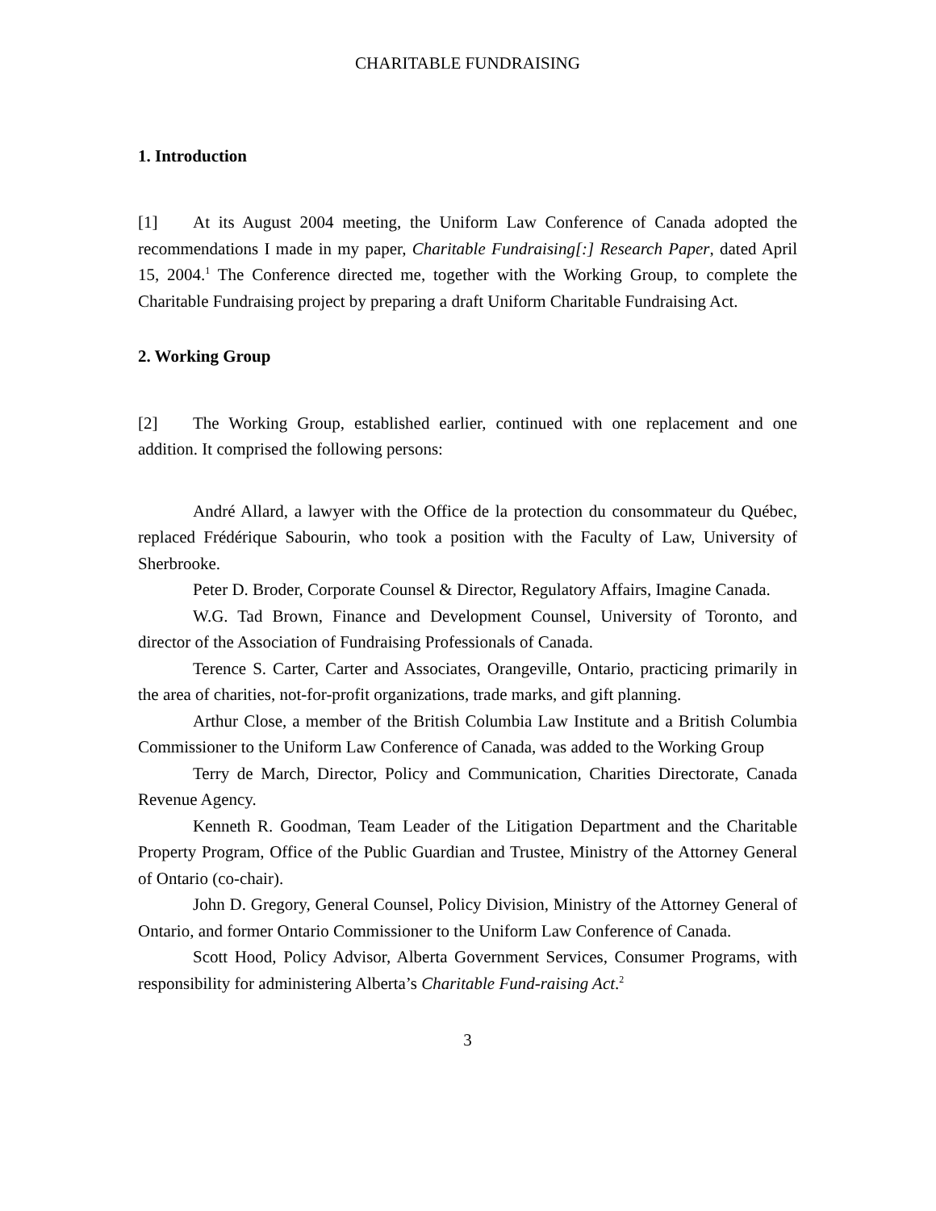CHARITABLE FUNDRAISING
1. Introduction
[1] At its August 2004 meeting, the Uniform Law Conference of Canada adopted the recommendations I made in my paper, Charitable Fundraising[:] Research Paper, dated April 15, 2004.<sup>1</sup> The Conference directed me, together with the Working Group, to complete the Charitable Fundraising project by preparing a draft Uniform Charitable Fundraising Act.
2. Working Group
[2] The Working Group, established earlier, continued with one replacement and one addition. It comprised the following persons:
André Allard, a lawyer with the Office de la protection du consommateur du Québec, replaced Frédérique Sabourin, who took a position with the Faculty of Law, University of Sherbrooke.
Peter D. Broder, Corporate Counsel & Director, Regulatory Affairs, Imagine Canada.
W.G. Tad Brown, Finance and Development Counsel, University of Toronto, and director of the Association of Fundraising Professionals of Canada.
Terence S. Carter, Carter and Associates, Orangeville, Ontario, practicing primarily in the area of charities, not-for-profit organizations, trade marks, and gift planning.
Arthur Close, a member of the British Columbia Law Institute and a British Columbia Commissioner to the Uniform Law Conference of Canada, was added to the Working Group
Terry de March, Director, Policy and Communication, Charities Directorate, Canada Revenue Agency.
Kenneth R. Goodman, Team Leader of the Litigation Department and the Charitable Property Program, Office of the Public Guardian and Trustee, Ministry of the Attorney General of Ontario (co-chair).
John D. Gregory, General Counsel, Policy Division, Ministry of the Attorney General of Ontario, and former Ontario Commissioner to the Uniform Law Conference of Canada.
Scott Hood, Policy Advisor, Alberta Government Services, Consumer Programs, with responsibility for administering Alberta’s Charitable Fund-raising Act.<sup>2</sup>
3